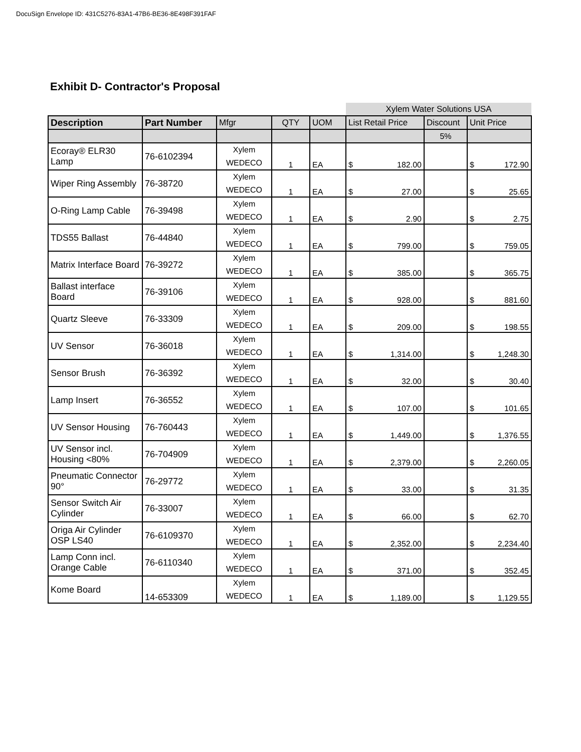DocuSign Envelope ID: 431C5276-83A1-47B6-BE36-8E498F391FAF
Exhibit D- Contractor's Proposal
| | | | | | Xylem Water Solutions USA | | |
| Description | Part Number | Mfgr | QTY | UOM | List Retail Price | Discount | Unit Price |
| | | | | | | 5% | |
| Ecoray® ELR30 Lamp | 76-6102394 | Xylem WEDECO | 1 | EA | $ 182.00 | | $ 172.90 |
| Wiper Ring Assembly | 76-38720 | Xylem WEDECO | 1 | EA | $ 27.00 | | $ 25.65 |
| O-Ring Lamp Cable | 76-39498 | Xylem WEDECO | 1 | EA | $ 2.90 | | $ 2.75 |
| TDS55 Ballast | 76-44840 | Xylem WEDECO | 1 | EA | $ 799.00 | | $ 759.05 |
| Matrix Interface Board | 76-39272 | Xylem WEDECO | 1 | EA | $ 385.00 | | $ 365.75 |
| Ballast interface Board | 76-39106 | Xylem WEDECO | 1 | EA | $ 928.00 | | $ 881.60 |
| Quartz Sleeve | 76-33309 | Xylem WEDECO | 1 | EA | $ 209.00 | | $ 198.55 |
| UV Sensor | 76-36018 | Xylem WEDECO | 1 | EA | $ 1,314.00 | | $ 1,248.30 |
| Sensor Brush | 76-36392 | Xylem WEDECO | 1 | EA | $ 32.00 | | $ 30.40 |
| Lamp Insert | 76-36552 | Xylem WEDECO | 1 | EA | $ 107.00 | | $ 101.65 |
| UV Sensor Housing | 76-760443 | Xylem WEDECO | 1 | EA | $ 1,449.00 | | $ 1,376.55 |
| UV Sensor incl. Housing <80% | 76-704909 | Xylem WEDECO | 1 | EA | $ 2,379.00 | | $ 2,260.05 |
| Pneumatic Connector 90° | 76-29772 | Xylem WEDECO | 1 | EA | $ 33.00 | | $ 31.35 |
| Sensor Switch Air Cylinder | 76-33007 | Xylem WEDECO | 1 | EA | $ 66.00 | | $ 62.70 |
| Origa Air Cylinder OSP LS40 | 76-6109370 | Xylem WEDECO | 1 | EA | $ 2,352.00 | | $ 2,234.40 |
| Lamp Conn incl. Orange Cable | 76-6110340 | Xylem WEDECO | 1 | EA | $ 371.00 | | $ 352.45 |
| Kome Board | 14-653309 | Xylem WEDECO | 1 | EA | $ 1,189.00 | | $ 1,129.55 |